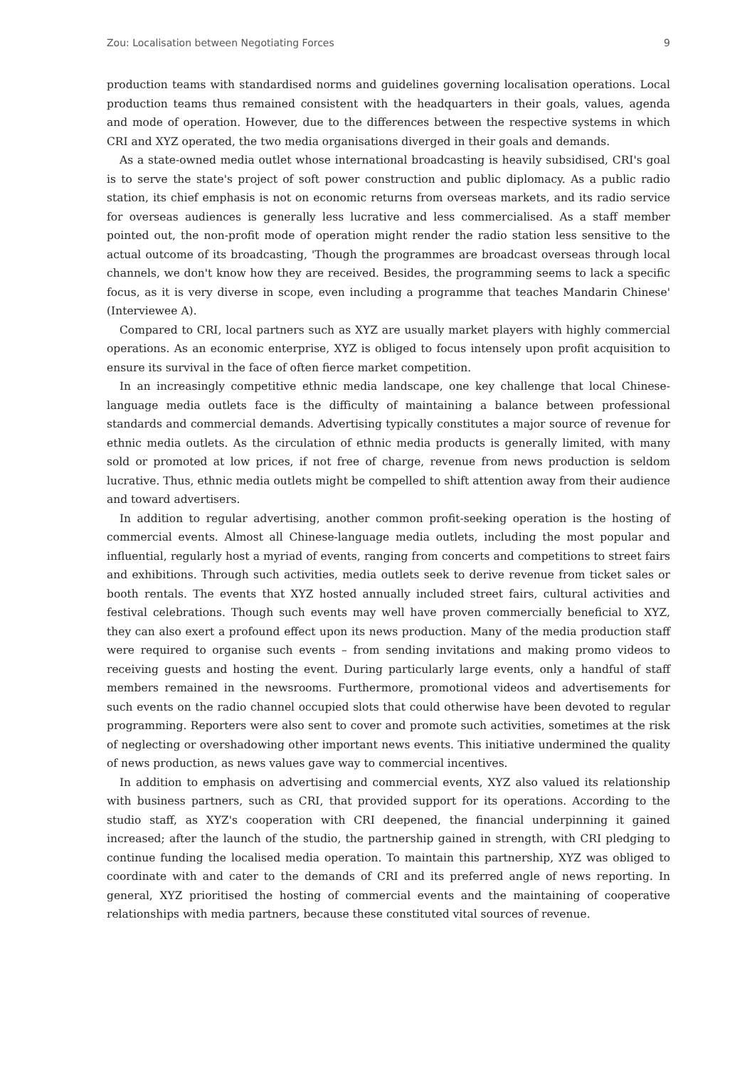Zou: Localisation between Negotiating Forces 9
production teams with standardised norms and guidelines governing localisation operations. Local production teams thus remained consistent with the headquarters in their goals, values, agenda and mode of operation. However, due to the differences between the respective systems in which CRI and XYZ operated, the two media organisations diverged in their goals and demands.
As a state-owned media outlet whose international broadcasting is heavily subsidised, CRI's goal is to serve the state's project of soft power construction and public diplomacy. As a public radio station, its chief emphasis is not on economic returns from overseas markets, and its radio service for overseas audiences is generally less lucrative and less commercialised. As a staff member pointed out, the non-profit mode of operation might render the radio station less sensitive to the actual outcome of its broadcasting, 'Though the programmes are broadcast overseas through local channels, we don't know how they are received. Besides, the programming seems to lack a specific focus, as it is very diverse in scope, even including a programme that teaches Mandarin Chinese' (Interviewee A).
Compared to CRI, local partners such as XYZ are usually market players with highly commercial operations. As an economic enterprise, XYZ is obliged to focus intensely upon profit acquisition to ensure its survival in the face of often fierce market competition.
In an increasingly competitive ethnic media landscape, one key challenge that local Chinese-language media outlets face is the difficulty of maintaining a balance between professional standards and commercial demands. Advertising typically constitutes a major source of revenue for ethnic media outlets. As the circulation of ethnic media products is generally limited, with many sold or promoted at low prices, if not free of charge, revenue from news production is seldom lucrative. Thus, ethnic media outlets might be compelled to shift attention away from their audience and toward advertisers.
In addition to regular advertising, another common profit-seeking operation is the hosting of commercial events. Almost all Chinese-language media outlets, including the most popular and influential, regularly host a myriad of events, ranging from concerts and competitions to street fairs and exhibitions. Through such activities, media outlets seek to derive revenue from ticket sales or booth rentals. The events that XYZ hosted annually included street fairs, cultural activities and festival celebrations. Though such events may well have proven commercially beneficial to XYZ, they can also exert a profound effect upon its news production. Many of the media production staff were required to organise such events – from sending invitations and making promo videos to receiving guests and hosting the event. During particularly large events, only a handful of staff members remained in the newsrooms. Furthermore, promotional videos and advertisements for such events on the radio channel occupied slots that could otherwise have been devoted to regular programming. Reporters were also sent to cover and promote such activities, sometimes at the risk of neglecting or overshadowing other important news events. This initiative undermined the quality of news production, as news values gave way to commercial incentives.
In addition to emphasis on advertising and commercial events, XYZ also valued its relationship with business partners, such as CRI, that provided support for its operations. According to the studio staff, as XYZ's cooperation with CRI deepened, the financial underpinning it gained increased; after the launch of the studio, the partnership gained in strength, with CRI pledging to continue funding the localised media operation. To maintain this partnership, XYZ was obliged to coordinate with and cater to the demands of CRI and its preferred angle of news reporting. In general, XYZ prioritised the hosting of commercial events and the maintaining of cooperative relationships with media partners, because these constituted vital sources of revenue.